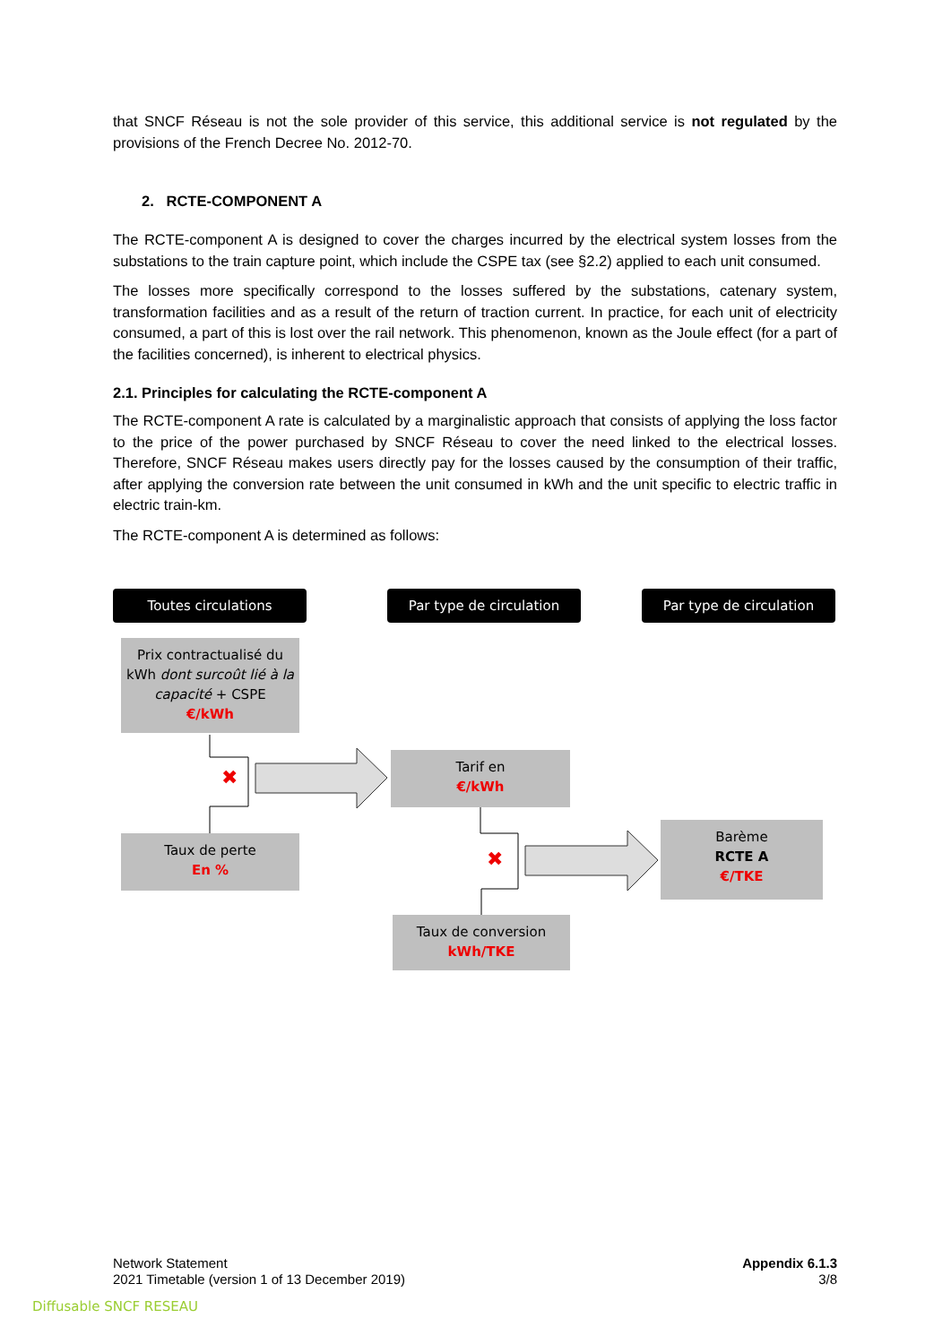that SNCF Réseau is not the sole provider of this service, this additional service is not regulated by the provisions of the French Decree No. 2012-70.
2. RCTE-COMPONENT A
The RCTE-component A is designed to cover the charges incurred by the electrical system losses from the substations to the train capture point, which include the CSPE tax (see §2.2) applied to each unit consumed.
The losses more specifically correspond to the losses suffered by the substations, catenary system, transformation facilities and as a result of the return of traction current. In practice, for each unit of electricity consumed, a part of this is lost over the rail network. This phenomenon, known as the Joule effect (for a part of the facilities concerned), is inherent to electrical physics.
2.1. Principles for calculating the RCTE-component A
The RCTE-component A rate is calculated by a marginalistic approach that consists of applying the loss factor to the price of the power purchased by SNCF Réseau to cover the need linked to the electrical losses. Therefore, SNCF Réseau makes users directly pay for the losses caused by the consumption of their traffic, after applying the conversion rate between the unit consumed in kWh and the unit specific to electric traffic in electric train-km.
The RCTE-component A is determined as follows:
Toutes circulations Par type de circulation Par type de circulation
Prix contractualisé du kWh dont surcoût lié à la capacité + CSPE
€/kWh
✖
Taux de perte
En %
Tarif en
€/kWh
✖
Taux de conversion
kWh/TKE
Barème
RCTE A
€/TKE
Network Statement
2021 Timetable (version 1 of 13 December 2019)
Appendix 6.1.3
3/8
Diffusable SNCF RESEAU